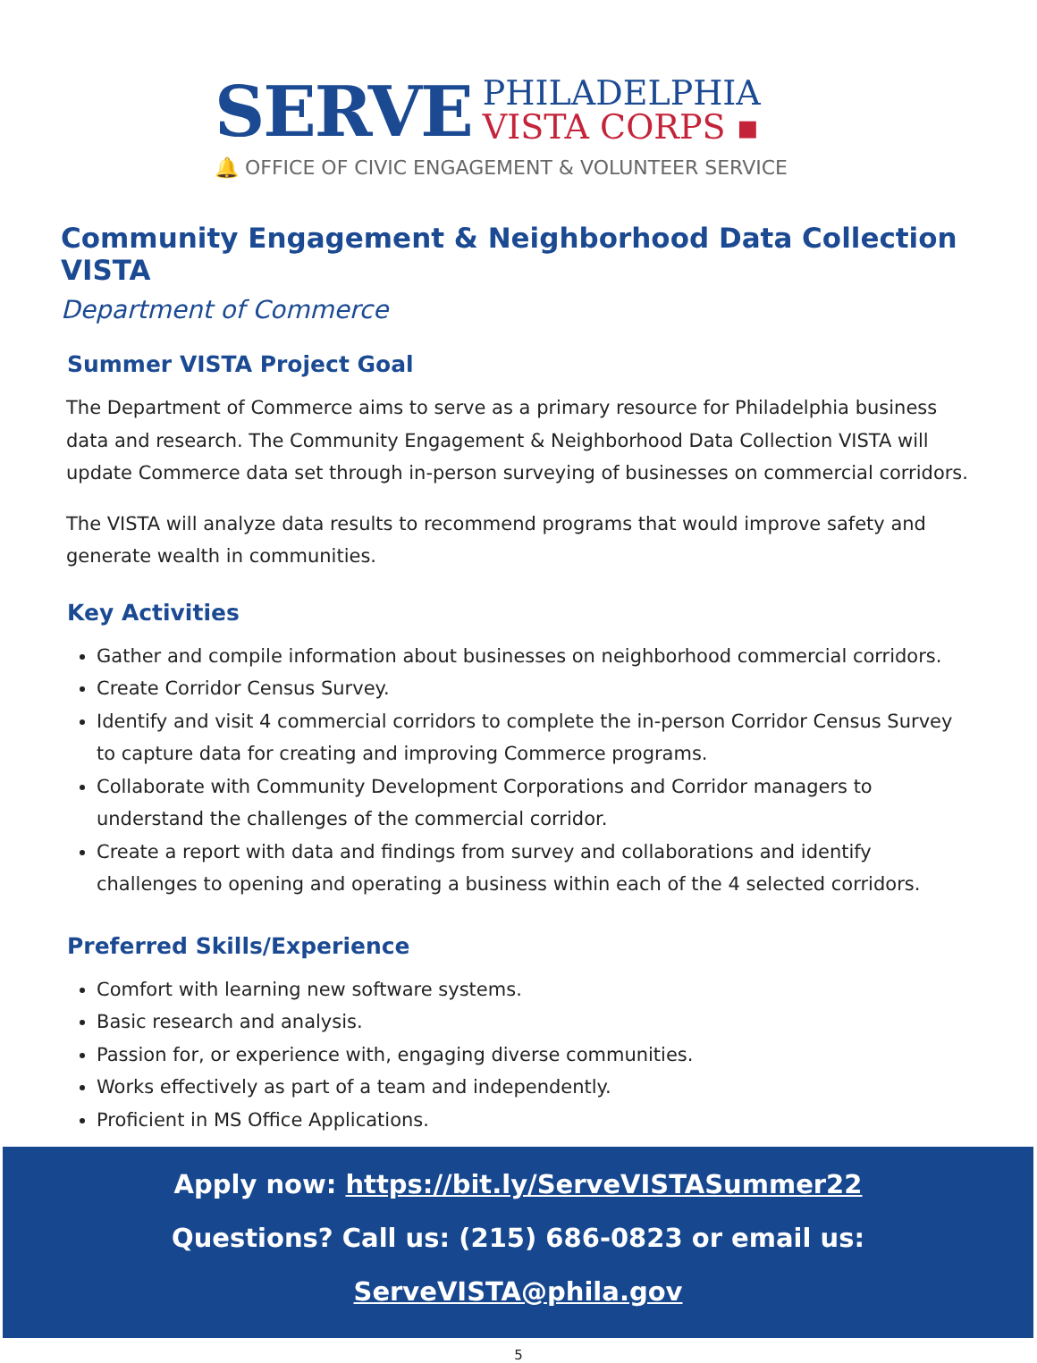SERVE
PHILADELPHIA
VISTA CORPS ▪
🔔 OFFICE OF CIVIC ENGAGEMENT & VOLUNTEER SERVICE
Community Engagement & Neighborhood Data Collection VISTA
Department of Commerce
Summer VISTA Project Goal
The Department of Commerce aims to serve as a primary resource for Philadelphia business data and research. The Community Engagement & Neighborhood Data Collection VISTA will update Commerce data set through in-person surveying of businesses on commercial corridors.
The VISTA will analyze data results to recommend programs that would improve safety and generate wealth in communities.
Key Activities
Gather and compile information about businesses on neighborhood commercial corridors.
Create Corridor Census Survey.
Identify and visit 4 commercial corridors to complete the in-person Corridor Census Survey to capture data for creating and improving Commerce programs.
Collaborate with Community Development Corporations and Corridor managers to understand the challenges of the commercial corridor.
Create a report with data and findings from survey and collaborations and identify challenges to opening and operating a business within each of the 4 selected corridors.
Preferred Skills/Experience
Comfort with learning new software systems.
Basic research and analysis.
Passion for, or experience with, engaging diverse communities.
Works effectively as part of a team and independently.
Proficient in MS Office Applications.
Apply now: https://bit.ly/ServeVISTASummer22
Questions? Call us: (215) 686-0823 or email us: ServeVISTA@phila.gov
5